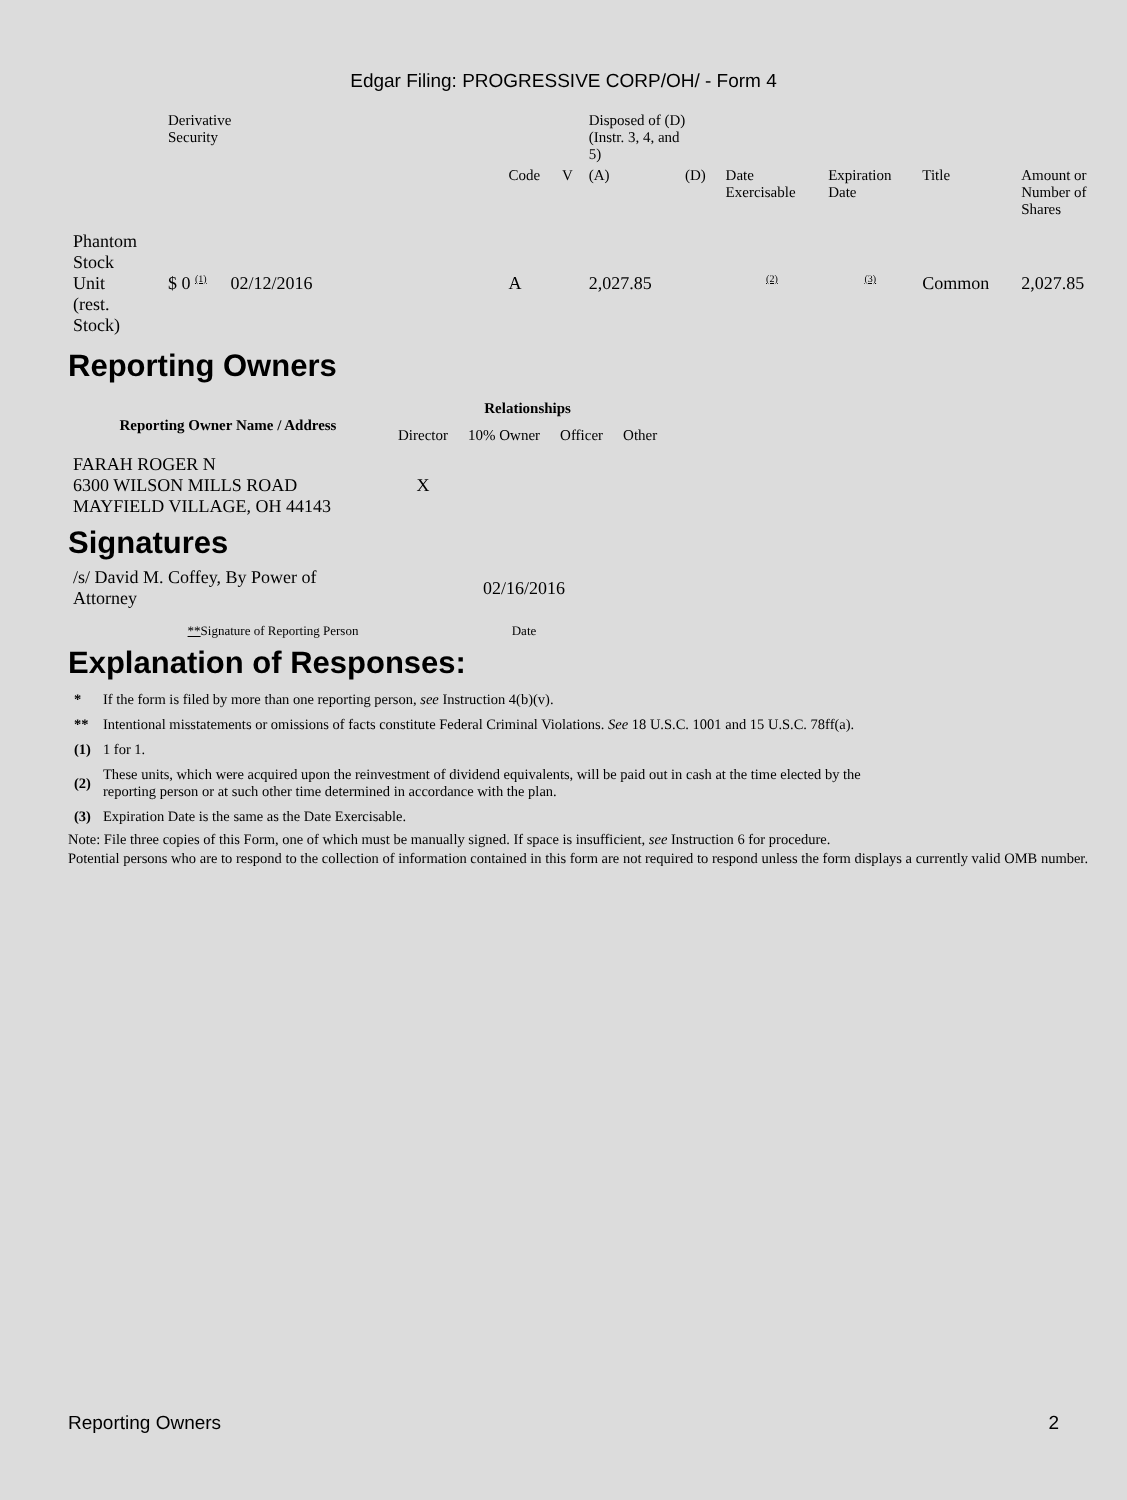Edgar Filing: PROGRESSIVE CORP/OH/ - Form 4
| | Derivative Security | | | | | Disposed of (D) (Instr. 3, 4, and 5) | | | | | |
| | | | | Code | V | (A) | (D) | Date Exercisable | Expiration Date | Title | Amount or Number of Shares |
| Phantom Stock Unit (rest. Stock) | $ 0 <sup>(1)</sup> | 02/12/2016 | | A | | 2,027.85 | | <sup>(2)</sup> | <sup>(3)</sup> | Common | 2,027.85 |
Reporting Owners
| Reporting Owner Name / Address | Relationships | | | |
| --- | --- | --- | --- | --- |
| | Director | 10% Owner | Officer | Other |
| FARAH ROGER N 6300 WILSON MILLS ROAD MAYFIELD VILLAGE, OH 44143 | X | | | |
Signatures
| /s/ David M. Coffey, By Power of Attorney | 02/16/2016 |
| ** Signature of Reporting Person | Date |
Explanation of Responses:
| * | If the form is filed by more than one reporting person, see Instruction 4(b)(v). |
| ** | Intentional misstatements or omissions of facts constitute Federal Criminal Violations. See 18 U.S.C. 1001 and 15 U.S.C. 78ff(a). |
| (1) | 1 for 1. |
| (2) | These units, which were acquired upon the reinvestment of dividend equivalents, will be paid out in cash at the time elected by the reporting person or at such other time determined in accordance with the plan. |
| (3) | Expiration Date is the same as the Date Exercisable. |
Note: File three copies of this Form, one of which must be manually signed. If space is insufficient, see Instruction 6 for procedure.
Potential persons who are to respond to the collection of information contained in this form are not required to respond unless the form displays a currently valid OMB number.
Reporting Owners 2